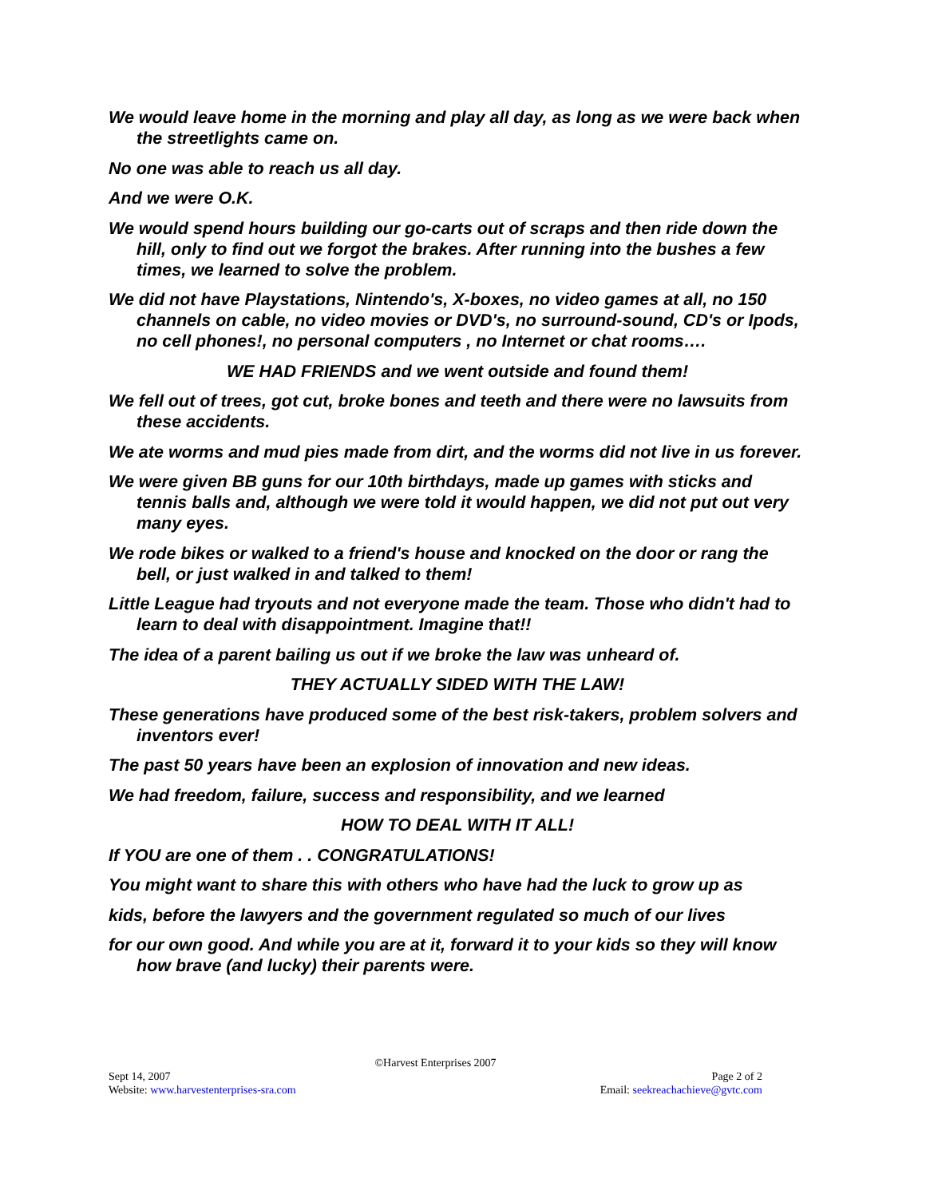We would leave home in the morning and play all day, as long as we were back when the streetlights came on.
No one was able to reach us all day.
And we were O.K.
We would spend hours building our go-carts out of scraps and then ride down the hill, only to find out we forgot the brakes. After running into the bushes a few times, we learned to solve the problem.
We did not have Playstations, Nintendo's, X-boxes, no video games at all, no 150 channels on cable, no video movies or DVD's, no surround-sound, CD's or Ipods, no cell phones!, no personal computers , no Internet or chat rooms….
WE HAD FRIENDS and we went outside and found them!
We fell out of trees, got cut, broke bones and teeth and there were no lawsuits from these accidents.
We ate worms and mud pies made from dirt, and the worms did not live in us forever.
We were given BB guns for our 10th birthdays, made up games with sticks and tennis balls and, although we were told it would happen, we did not put out very many eyes.
We rode bikes or walked to a friend's house and knocked on the door or rang the bell, or just walked in and talked to them!
Little League had tryouts and not everyone made the team. Those who didn't had to learn to deal with disappointment. Imagine that!!
The idea of a parent bailing us out if we broke the law was unheard of.
THEY ACTUALLY SIDED WITH THE LAW!
These generations have produced some of the best risk-takers, problem solvers and inventors ever!
The past 50 years have been an explosion of innovation and new ideas.
We had freedom, failure, success and responsibility, and we learned
HOW TO DEAL WITH IT ALL!
If YOU are one of them . . CONGRATULATIONS!
You might want to share this with others who have had the luck to grow up as
kids, before the lawyers and the government regulated so much of our lives
for our own good. And while you are at it, forward it to your kids so they will know how brave (and lucky) their parents were.
©Harvest Enterprises 2007
Sept 14, 2007 Page 2 of 2
Website: www.harvestenterprises-sra.com Email: seekreachachieve@gvtc.com